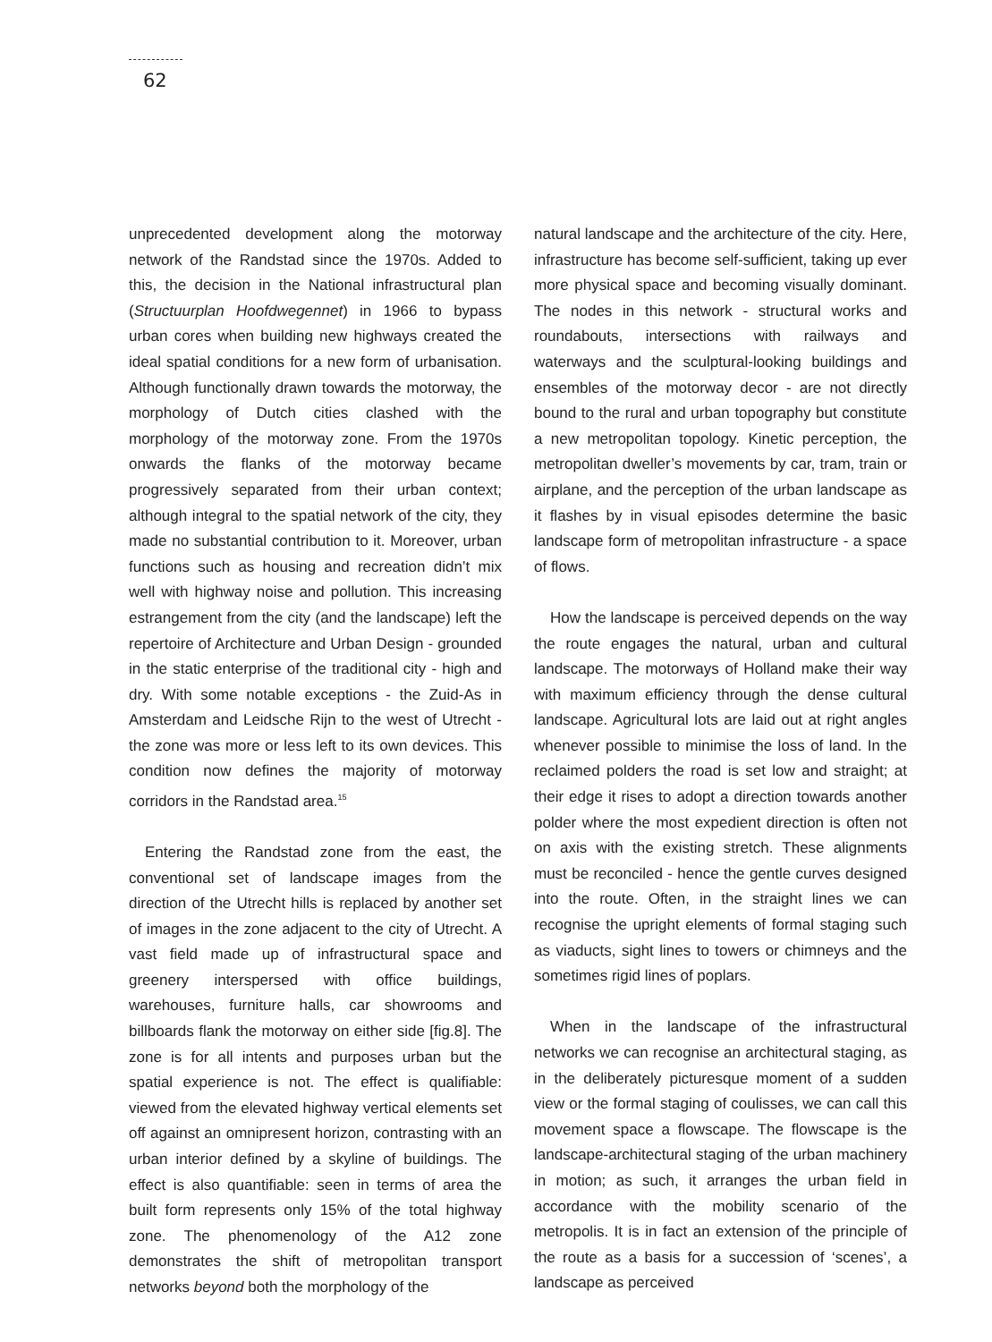62
unprecedented development along the motorway network of the Randstad since the 1970s. Added to this, the decision in the National infrastructural plan (Structuurplan Hoofdwegennet) in 1966 to bypass urban cores when building new highways created the ideal spatial conditions for a new form of urbanisation. Although functionally drawn towards the motorway, the morphology of Dutch cities clashed with the morphology of the motorway zone. From the 1970s onwards the flanks of the motorway became progressively separated from their urban context; although integral to the spatial network of the city, they made no substantial contribution to it. Moreover, urban functions such as housing and recreation didn’t mix well with highway noise and pollution. This increasing estrangement from the city (and the landscape) left the repertoire of Architecture and Urban Design - grounded in the static enterprise of the traditional city - high and dry. With some notable exceptions - the Zuid-As in Amsterdam and Leidsche Rijn to the west of Utrecht - the zone was more or less left to its own devices. This condition now defines the majority of motorway corridors in the Randstad area.<sup>15</sup>
Entering the Randstad zone from the east, the conventional set of landscape images from the direction of the Utrecht hills is replaced by another set of images in the zone adjacent to the city of Utrecht. A vast field made up of infrastructural space and greenery interspersed with office buildings, warehouses, furniture halls, car showrooms and billboards flank the motorway on either side [fig.8]. The zone is for all intents and purposes urban but the spatial experience is not. The effect is qualifiable: viewed from the elevated highway vertical elements set off against an omnipresent horizon, contrasting with an urban interior defined by a skyline of buildings. The effect is also quantifiable: seen in terms of area the built form represents only 15% of the total highway zone. The phenomenology of the A12 zone demonstrates the shift of metropolitan transport networks beyond both the morphology of the
natural landscape and the architecture of the city. Here, infrastructure has become self-sufficient, taking up ever more physical space and becoming visually dominant. The nodes in this network - structural works and roundabouts, intersections with railways and waterways and the sculptural-looking buildings and ensembles of the motorway decor - are not directly bound to the rural and urban topography but constitute a new metropolitan topology. Kinetic perception, the metropolitan dweller’s movements by car, tram, train or airplane, and the perception of the urban landscape as it flashes by in visual episodes determine the basic landscape form of metropolitan infrastructure - a space of flows.
How the landscape is perceived depends on the way the route engages the natural, urban and cultural landscape. The motorways of Holland make their way with maximum efficiency through the dense cultural landscape. Agricultural lots are laid out at right angles whenever possible to minimise the loss of land. In the reclaimed polders the road is set low and straight; at their edge it rises to adopt a direction towards another polder where the most expedient direction is often not on axis with the existing stretch. These alignments must be reconciled - hence the gentle curves designed into the route. Often, in the straight lines we can recognise the upright elements of formal staging such as viaducts, sight lines to towers or chimneys and the sometimes rigid lines of poplars.
When in the landscape of the infrastructural networks we can recognise an architectural staging, as in the deliberately picturesque moment of a sudden view or the formal staging of coulisses, we can call this movement space a flowscape. The flowscape is the landscape-architectural staging of the urban machinery in motion; as such, it arranges the urban field in accordance with the mobility scenario of the metropolis. It is in fact an extension of the principle of the route as a basis for a succession of ‘scenes’, a landscape as perceived